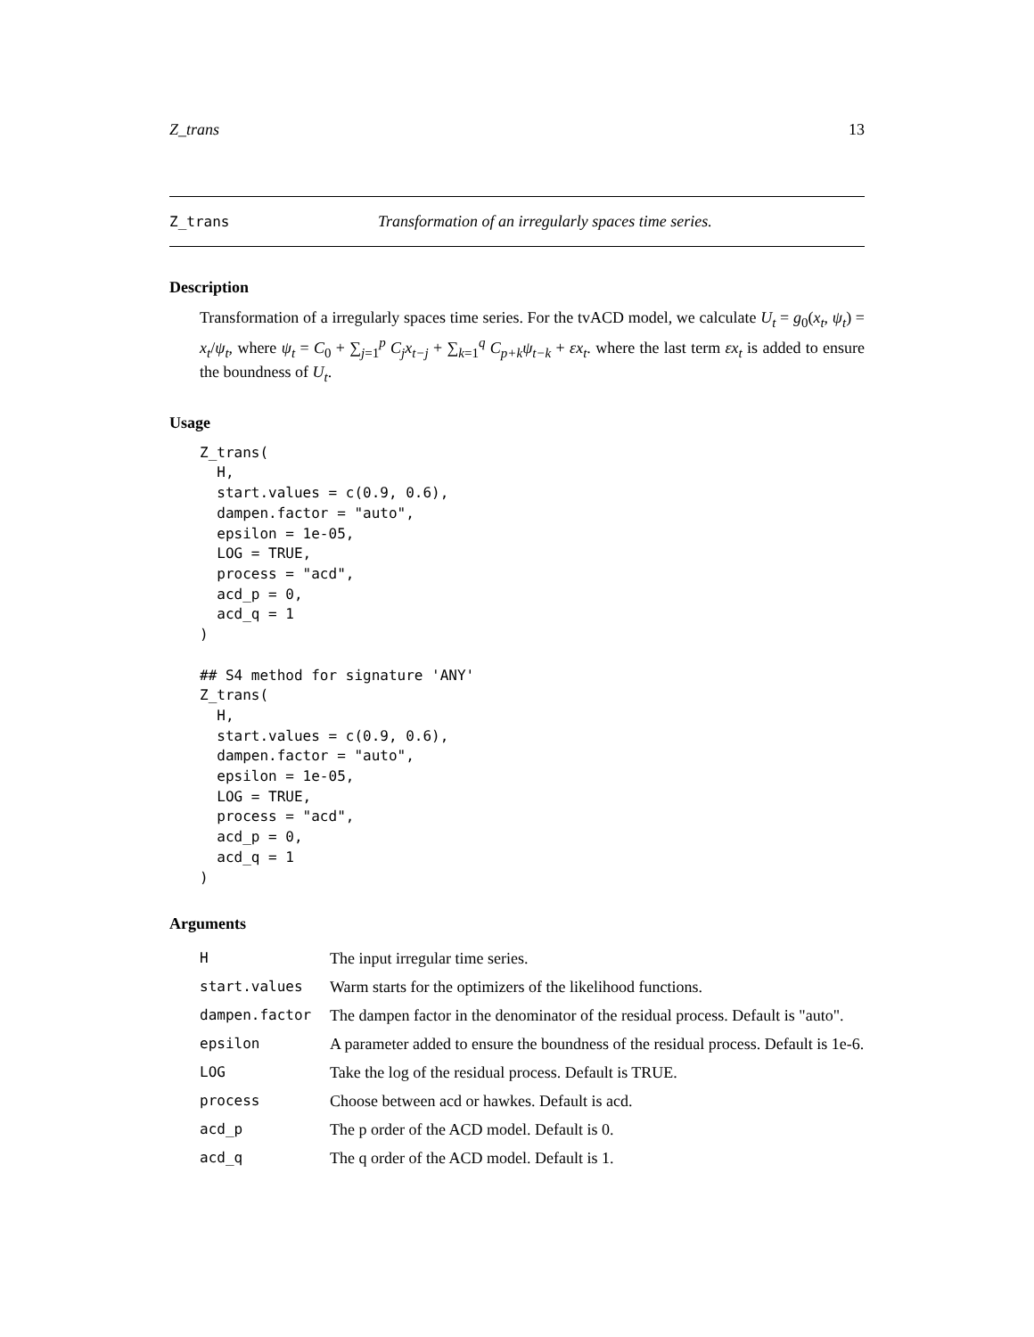Z_trans 13
Z_trans Transformation of an irregularly spaces time series.
Description
Transformation of a irregularly spaces time series. For the tvACD model, we calculate U<sub>t</sub> = g<sub>0</sub>(x<sub>t</sub>, ψ<sub>t</sub>) = x<sub>t</sub>/ψ<sub>t</sub>, where ψ<sub>t</sub> = C<sub>0</sub> + ∑<sub>j=1</sub><sup>p</sup> C<sub>j</sub>x<sub>t−j</sub> + ∑<sub>k=1</sub><sup>q</sup> C<sub>p+k</sub>ψ<sub>t−k</sub> + εx<sub>t</sub>. where the last term εx<sub>t</sub> is added to ensure the boundness of U<sub>t</sub>.
Usage
Z_trans(
  H,
  start.values = c(0.9, 0.6),
  dampen.factor = "auto",
  epsilon = 1e-05,
  LOG = TRUE,
  process = "acd",
  acd_p = 0,
  acd_q = 1
)

## S4 method for signature 'ANY'
Z_trans(
  H,
  start.values = c(0.9, 0.6),
  dampen.factor = "auto",
  epsilon = 1e-05,
  LOG = TRUE,
  process = "acd",
  acd_p = 0,
  acd_q = 1
)
Arguments
| H | The input irregular time series. |
| start.values | Warm starts for the optimizers of the likelihood functions. |
| dampen.factor | The dampen factor in the denominator of the residual process. Default is "auto". |
| epsilon | A parameter added to ensure the boundness of the residual process. Default is 1e-6. |
| LOG | Take the log of the residual process. Default is TRUE. |
| process | Choose between acd or hawkes. Default is acd. |
| acd_p | The p order of the ACD model. Default is 0. |
| acd_q | The q order of the ACD model. Default is 1. |